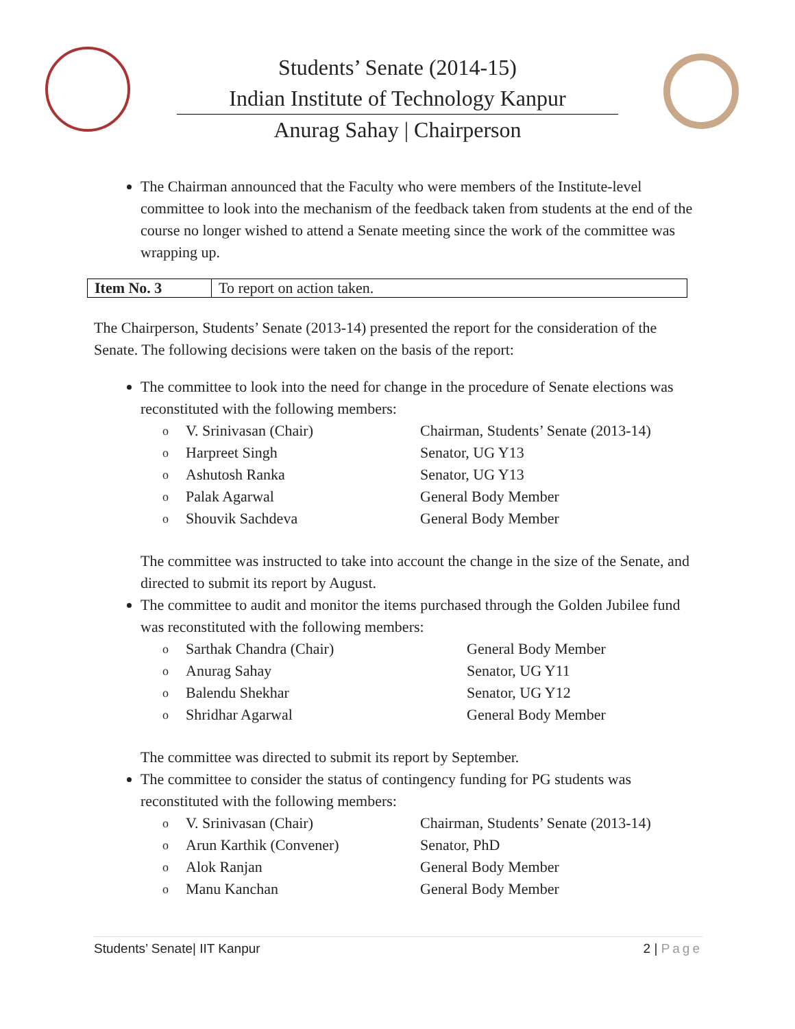Students’ Senate (2014-15)
Indian Institute of Technology Kanpur
Anurag Sahay | Chairperson
The Chairman announced that the Faculty who were members of the Institute-level committee to look into the mechanism of the feedback taken from students at the end of the course no longer wished to attend a Senate meeting since the work of the committee was wrapping up.
| Item No. 3 | To report on action taken. |
The Chairperson, Students’ Senate (2013-14) presented the report for the consideration of the Senate. The following decisions were taken on the basis of the report:
The committee to look into the need for change in the procedure of Senate elections was reconstituted with the following members:
| o | V. Srinivasan (Chair) | Chairman, Students’ Senate (2013-14) |
| o | Harpreet Singh | Senator, UG Y13 |
| o | Ashutosh Ranka | Senator, UG Y13 |
| o | Palak Agarwal | General Body Member |
| o | Shouvik Sachdeva | General Body Member |
The committee was instructed to take into account the change in the size of the Senate, and directed to submit its report by August.
The committee to audit and monitor the items purchased through the Golden Jubilee fund was reconstituted with the following members:
| o | Sarthak Chandra (Chair) | General Body Member |
| o | Anurag Sahay | Senator, UG Y11 |
| o | Balendu Shekhar | Senator, UG Y12 |
| o | Shridhar Agarwal | General Body Member |
The committee was directed to submit its report by September.
The committee to consider the status of contingency funding for PG students was reconstituted with the following members:
| o | V. Srinivasan (Chair) | Chairman, Students’ Senate (2013-14) |
| o | Arun Karthik (Convener) | Senator, PhD |
| o | Alok Ranjan | General Body Member |
| o | Manu Kanchan | General Body Member |
Students’ Senate| IIT Kanpur 2 | Page